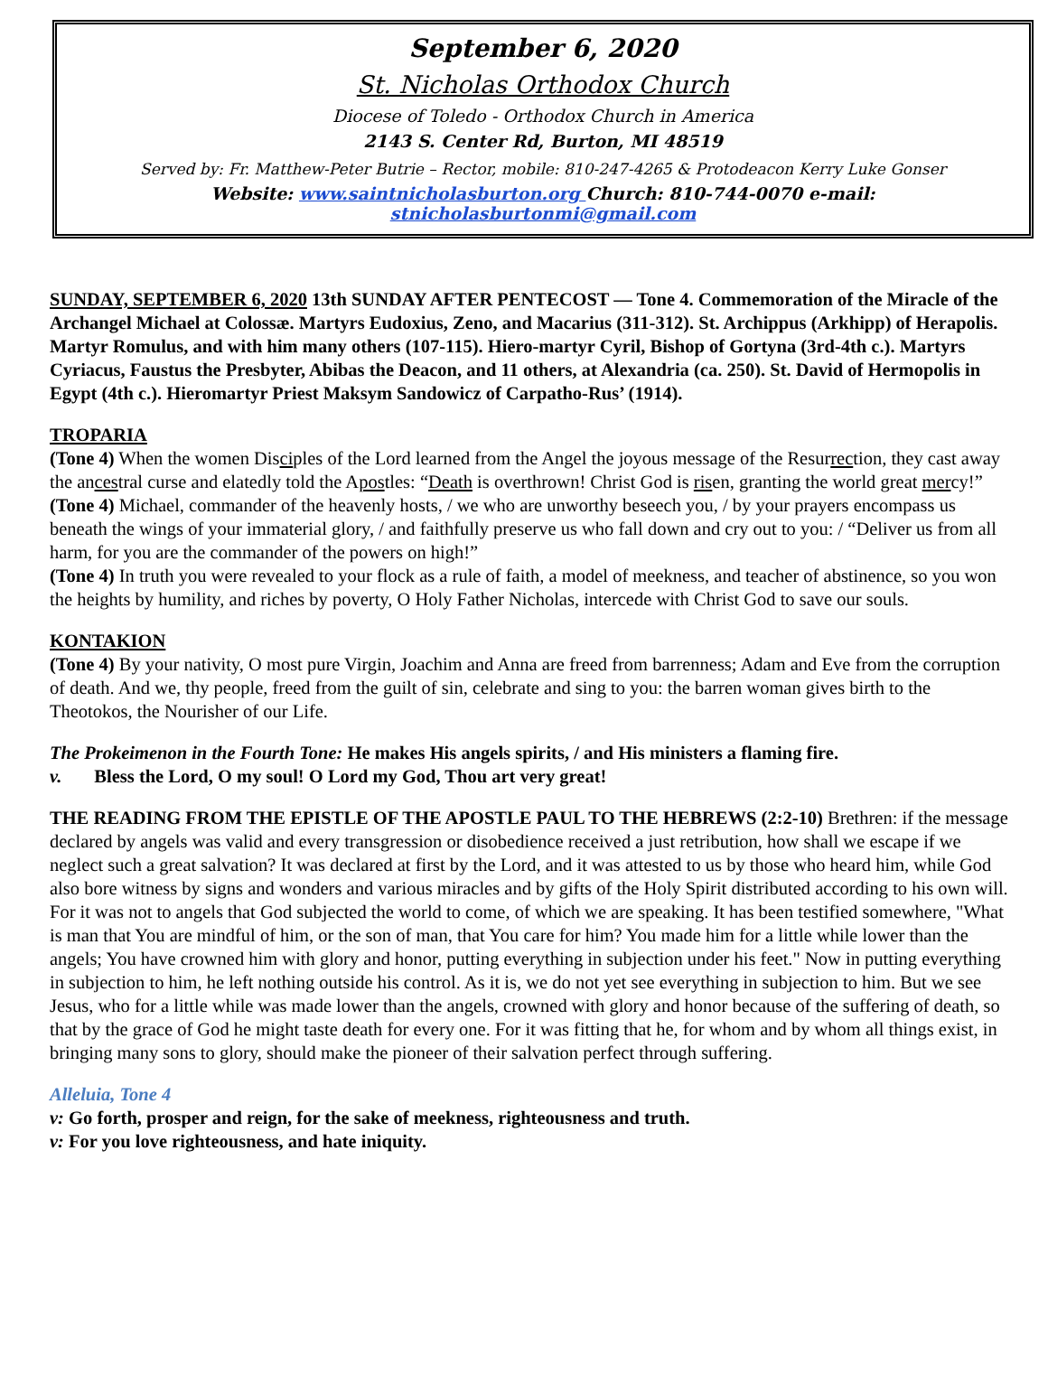September 6, 2020
St. Nicholas Orthodox Church
Diocese of Toledo - Orthodox Church in America
2143 S. Center Rd, Burton, MI 48519
Served by: Fr. Matthew-Peter Butrie – Rector, mobile: 810-247-4265 & Protodeacon Kerry Luke Gonser
Website: www.saintnicholasburton.org Church: 810-744-0070 e-mail: stnicholasburtonmi@gmail.com
SUNDAY, SEPTEMBER 6, 2020 13th SUNDAY AFTER PENTECOST — Tone 4. Commemoration of the Miracle of the Archangel Michael at Colossæ. Martyrs Eudoxius, Zeno, and Macarius (311-312). St. Archippus (Arkhipp) of Herapolis. Martyr Romulus, and with him many others (107-115). Hiero-martyr Cyril, Bishop of Gortyna (3rd-4th c.). Martyrs Cyriacus, Faustus the Presbyter, Abibas the Deacon, and 11 others, at Alexandria (ca. 250). St. David of Hermopolis in Egypt (4th c.). Hieromartyr Priest Maksym Sandowicz of Carpatho-Rus’ (1914).
TROPARIA
(Tone 4) When the women Disciples of the Lord learned from the Angel the joyous message of the Resurrection, they cast away the ancestral curse and elatedly told the Apostles: “Death is overthrown! Christ God is risen, granting the world great mercy!”
(Tone 4) Michael, commander of the heavenly hosts, / we who are unworthy beseech you, / by your prayers encompass us beneath the wings of your immaterial glory, / and faithfully preserve us who fall down and cry out to you: / “Deliver us from all harm, for you are the commander of the powers on high!”
(Tone 4) In truth you were revealed to your flock as a rule of faith, a model of meekness, and teacher of abstinence, so you won the heights by humility, and riches by poverty, O Holy Father Nicholas, intercede with Christ God to save our souls.
KONTAKION
(Tone 4) By your nativity, O most pure Virgin, Joachim and Anna are freed from barrenness; Adam and Eve from the corruption of death. And we, thy people, freed from the guilt of sin, celebrate and sing to you: the barren woman gives birth to the Theotokos, the Nourisher of our Life.
The Prokeimenon in the Fourth Tone: He makes His angels spirits, / and His ministers a flaming fire.
v. Bless the Lord, O my soul! O Lord my God, Thou art very great!
THE READING FROM THE EPISTLE OF THE APOSTLE PAUL TO THE HEBREWS (2:2-10) Brethren: if the message declared by angels was valid and every transgression or disobedience received a just retribution, how shall we escape if we neglect such a great salvation? It was declared at first by the Lord, and it was attested to us by those who heard him, while God also bore witness by signs and wonders and various miracles and by gifts of the Holy Spirit distributed according to his own will. For it was not to angels that God subjected the world to come, of which we are speaking. It has been testified somewhere, "What is man that You are mindful of him, or the son of man, that You care for him? You made him for a little while lower than the angels; You have crowned him with glory and honor, putting everything in subjection under his feet." Now in putting everything in subjection to him, he left nothing outside his control. As it is, we do not yet see everything in subjection to him. But we see Jesus, who for a little while was made lower than the angels, crowned with glory and honor because of the suffering of death, so that by the grace of God he might taste death for every one. For it was fitting that he, for whom and by whom all things exist, in bringing many sons to glory, should make the pioneer of their salvation perfect through suffering.
Alleluia, Tone 4
v: Go forth, prosper and reign, for the sake of meekness, righteousness and truth.
v: For you love righteousness, and hate iniquity.